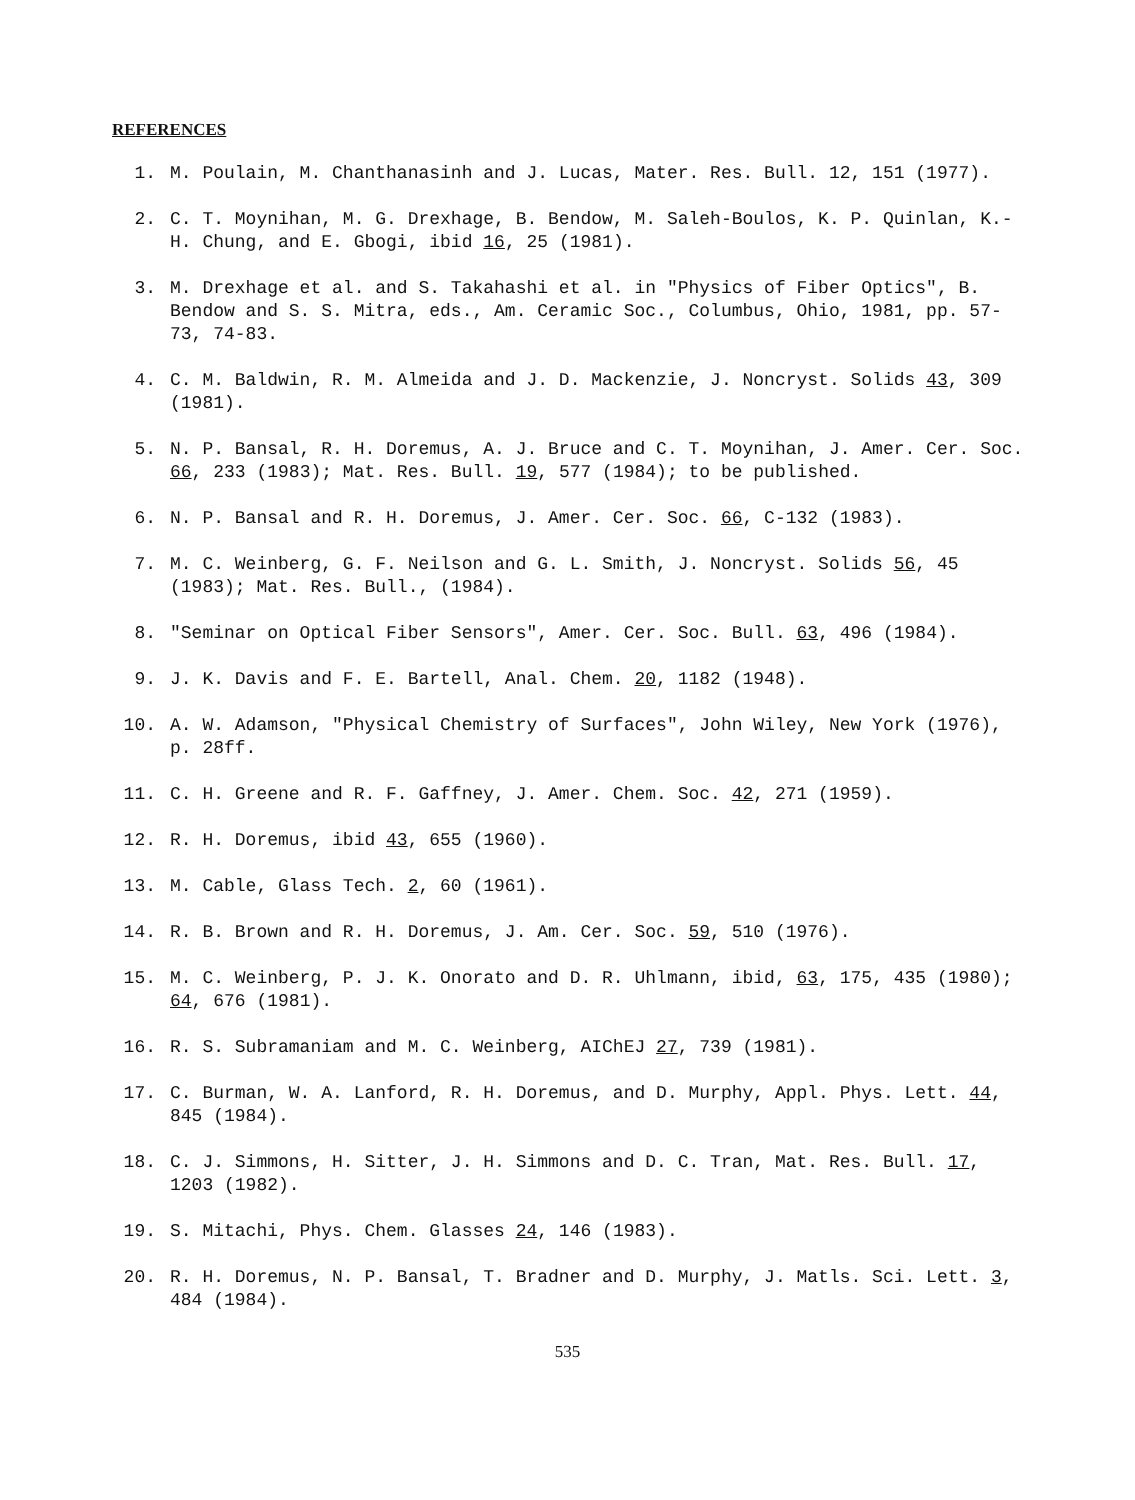REFERENCES
1. M. Poulain, M. Chanthanasinh and J. Lucas, Mater. Res. Bull. 12, 151 (1977).
2. C. T. Moynihan, M. G. Drexhage, B. Bendow, M. Saleh-Boulos, K. P. Quinlan, K.-H. Chung, and E. Gbogi, ibid 16, 25 (1981).
3. M. Drexhage et al. and S. Takahashi et al. in "Physics of Fiber Optics", B. Bendow and S. S. Mitra, eds., Am. Ceramic Soc., Columbus, Ohio, 1981, pp. 57-73, 74-83.
4. C. M. Baldwin, R. M. Almeida and J. D. Mackenzie, J. Noncryst. Solids 43, 309 (1981).
5. N. P. Bansal, R. H. Doremus, A. J. Bruce and C. T. Moynihan, J. Amer. Cer. Soc. 66, 233 (1983); Mat. Res. Bull. 19, 577 (1984); to be published.
6. N. P. Bansal and R. H. Doremus, J. Amer. Cer. Soc. 66, C-132 (1983).
7. M. C. Weinberg, G. F. Neilson and G. L. Smith, J. Noncryst. Solids 56, 45 (1983); Mat. Res. Bull., (1984).
8. "Seminar on Optical Fiber Sensors", Amer. Cer. Soc. Bull. 63, 496 (1984).
9. J. K. Davis and F. E. Bartell, Anal. Chem. 20, 1182 (1948).
10. A. W. Adamson, "Physical Chemistry of Surfaces", John Wiley, New York (1976), p. 28ff.
11. C. H. Greene and R. F. Gaffney, J. Amer. Chem. Soc. 42, 271 (1959).
12. R. H. Doremus, ibid 43, 655 (1960).
13. M. Cable, Glass Tech. 2, 60 (1961).
14. R. B. Brown and R. H. Doremus, J. Am. Cer. Soc. 59, 510 (1976).
15. M. C. Weinberg, P. J. K. Onorato and D. R. Uhlmann, ibid, 63, 175, 435 (1980); 64, 676 (1981).
16. R. S. Subramaniam and M. C. Weinberg, AIChEJ 27, 739 (1981).
17. C. Burman, W. A. Lanford, R. H. Doremus, and D. Murphy, Appl. Phys. Lett. 44, 845 (1984).
18. C. J. Simmons, H. Sitter, J. H. Simmons and D. C. Tran, Mat. Res. Bull. 17, 1203 (1982).
19. S. Mitachi, Phys. Chem. Glasses 24, 146 (1983).
20. R. H. Doremus, N. P. Bansal, T. Bradner and D. Murphy, J. Matls. Sci. Lett. 3, 484 (1984).
535